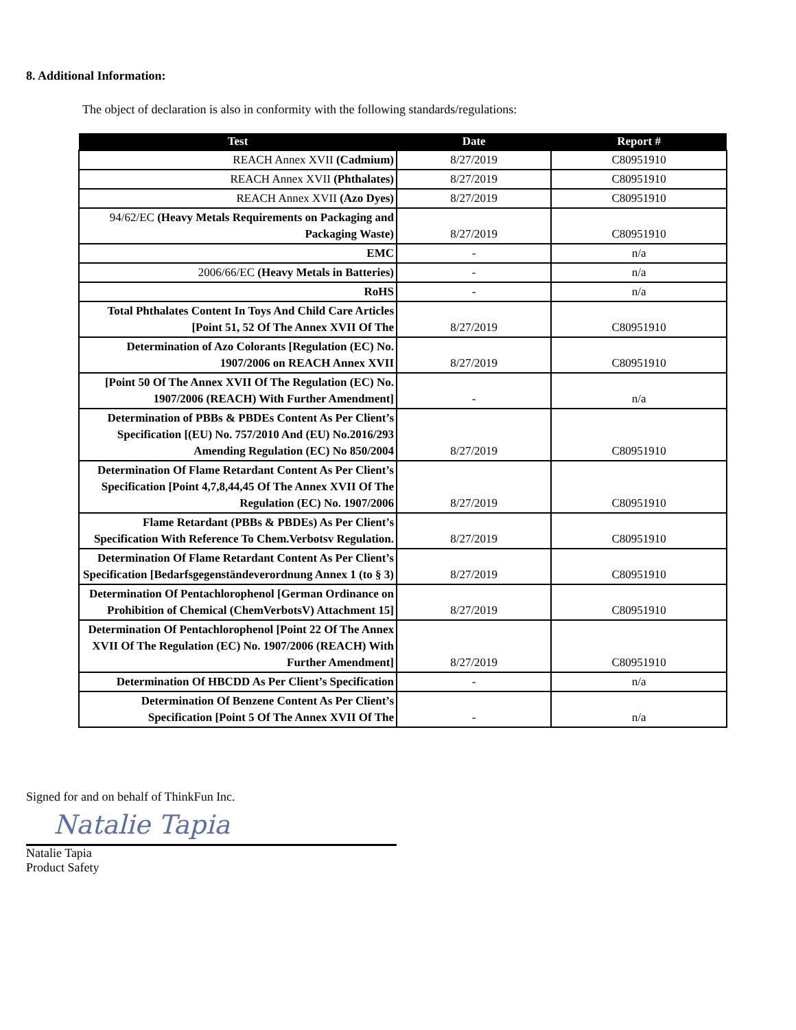8. Additional Information:
The object of declaration is also in conformity with the following standards/regulations:
| Test | Date | Report # |
| --- | --- | --- |
| REACH Annex XVII (Cadmium) | 8/27/2019 | C80951910 |
| REACH Annex XVII (Phthalates) | 8/27/2019 | C80951910 |
| REACH Annex XVII (Azo Dyes) | 8/27/2019 | C80951910 |
| 94/62/EC (Heavy Metals Requirements on Packaging and Packaging Waste) | 8/27/2019 | C80951910 |
| EMC | - | n/a |
| 2006/66/EC (Heavy Metals in Batteries) | - | n/a |
| RoHS | - | n/a |
| Total Phthalates Content In Toys And Child Care Articles [Point 51, 52 Of The Annex XVII Of The | 8/27/2019 | C80951910 |
| Determination of Azo Colorants [Regulation (EC) No. 1907/2006 on REACH Annex XVII | 8/27/2019 | C80951910 |
| [Point 50 Of The Annex XVII Of The Regulation (EC) No. 1907/2006 (REACH) With Further Amendment] | - | n/a |
| Determination of PBBs & PBDEs Content As Per Client’s Specification [(EU) No. 757/2010 And (EU) No.2016/293 Amending Regulation (EC) No 850/2004 | 8/27/2019 | C80951910 |
| Determination Of Flame Retardant Content As Per Client’s Specification [Point 4,7,8,44,45 Of The Annex XVII Of The Regulation (EC) No. 1907/2006 | 8/27/2019 | C80951910 |
| Flame Retardant (PBBs & PBDEs) As Per Client’s Specification With Reference To Chem.Verbotsv Regulation. | 8/27/2019 | C80951910 |
| Determination Of Flame Retardant Content As Per Client’s Specification [Bedarfsgegenständeverordnung Annex 1 (to § 3) | 8/27/2019 | C80951910 |
| Determination Of Pentachlorophenol [German Ordinance on Prohibition of Chemical (ChemVerbotsV) Attachment 15] | 8/27/2019 | C80951910 |
| Determination Of Pentachlorophenol [Point 22 Of The Annex XVII Of The Regulation (EC) No. 1907/2006 (REACH) With Further Amendment] | 8/27/2019 | C80951910 |
| Determination Of HBCDD As Per Client’s Specification | - | n/a |
| Determination Of Benzene Content As Per Client’s Specification [Point 5 Of The Annex XVII Of The | - | n/a |
Signed for and on behalf of ThinkFun Inc.
Natalie Tapia
Natalie Tapia
Product Safety